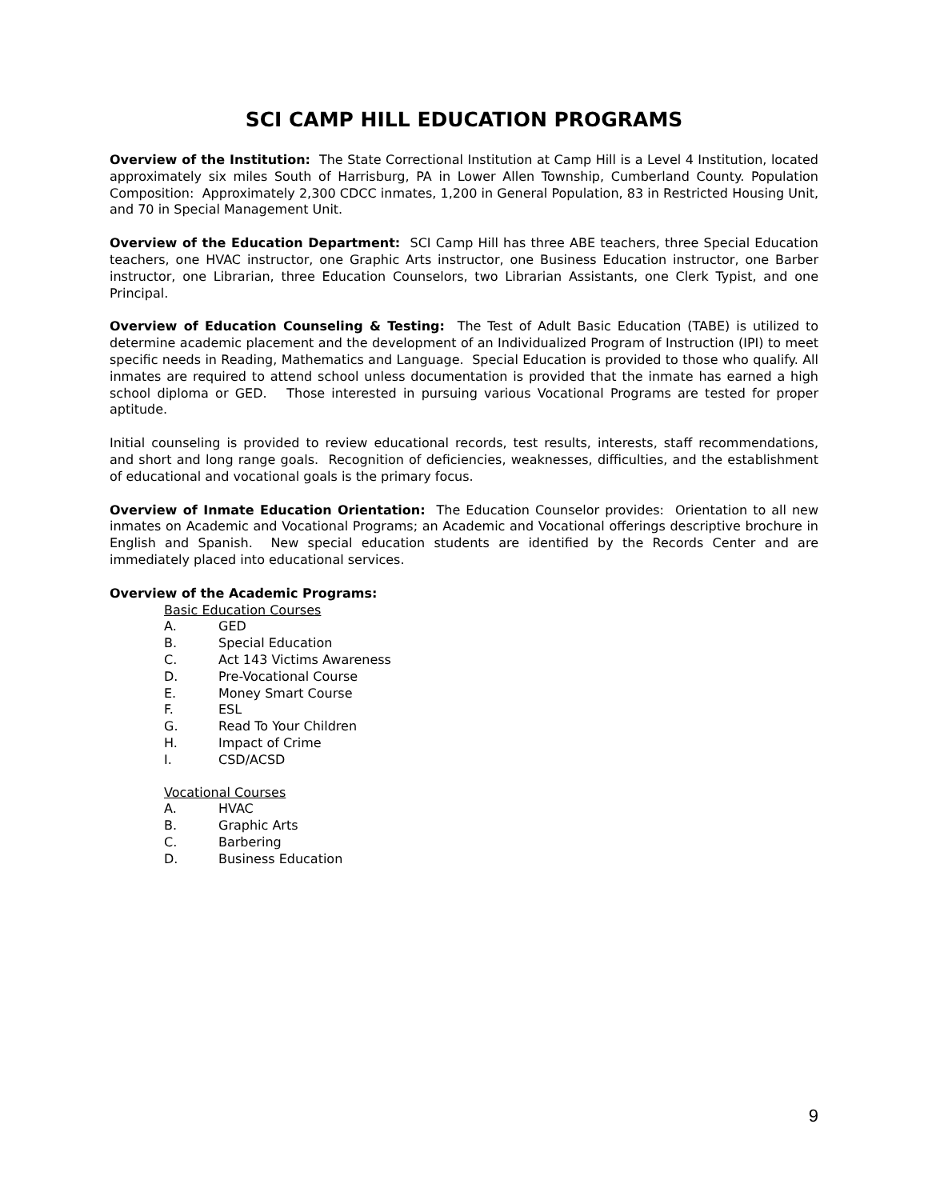SCI CAMP HILL EDUCATION PROGRAMS
Overview of the Institution: The State Correctional Institution at Camp Hill is a Level 4 Institution, located approximately six miles South of Harrisburg, PA in Lower Allen Township, Cumberland County. Population Composition: Approximately 2,300 CDCC inmates, 1,200 in General Population, 83 in Restricted Housing Unit, and 70 in Special Management Unit.
Overview of the Education Department: SCI Camp Hill has three ABE teachers, three Special Education teachers, one HVAC instructor, one Graphic Arts instructor, one Business Education instructor, one Barber instructor, one Librarian, three Education Counselors, two Librarian Assistants, one Clerk Typist, and one Principal.
Overview of Education Counseling & Testing: The Test of Adult Basic Education (TABE) is utilized to determine academic placement and the development of an Individualized Program of Instruction (IPI) to meet specific needs in Reading, Mathematics and Language. Special Education is provided to those who qualify. All inmates are required to attend school unless documentation is provided that the inmate has earned a high school diploma or GED. Those interested in pursuing various Vocational Programs are tested for proper aptitude.
Initial counseling is provided to review educational records, test results, interests, staff recommendations, and short and long range goals. Recognition of deficiencies, weaknesses, difficulties, and the establishment of educational and vocational goals is the primary focus.
Overview of Inmate Education Orientation: The Education Counselor provides: Orientation to all new inmates on Academic and Vocational Programs; an Academic and Vocational offerings descriptive brochure in English and Spanish. New special education students are identified by the Records Center and are immediately placed into educational services.
Overview of the Academic Programs:
Basic Education Courses
A. GED
B. Special Education
C. Act 143 Victims Awareness
D. Pre-Vocational Course
E. Money Smart Course
F. ESL
G. Read To Your Children
H. Impact of Crime
I. CSD/ACSD
Vocational Courses
A. HVAC
B. Graphic Arts
C. Barbering
D. Business Education
9